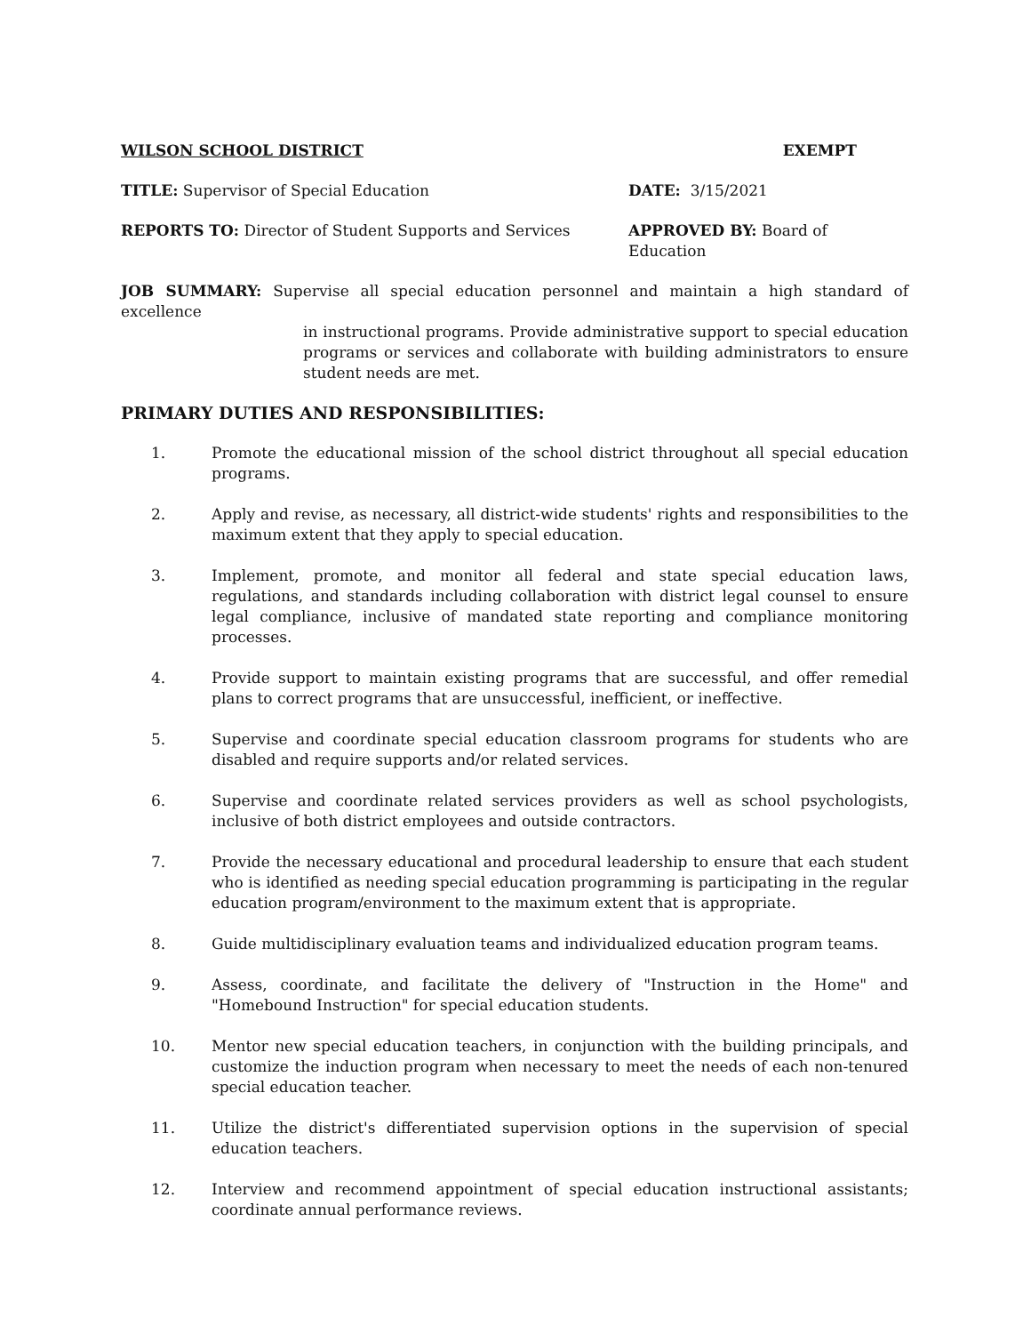WILSON SCHOOL DISTRICT EXEMPT
TITLE: Supervisor of Special Education DATE: 3/15/2021
REPORTS TO: Director of Student Supports and Services APPROVED BY: Board of Education
JOB SUMMARY: Supervise all special education personnel and maintain a high standard of excellence
in instructional programs. Provide administrative support to special education programs or services and collaborate with building administrators to ensure student needs are met.
PRIMARY DUTIES AND RESPONSIBILITIES:
1. Promote the educational mission of the school district throughout all special education programs.
2. Apply and revise, as necessary, all district-wide students' rights and responsibilities to the maximum extent that they apply to special education.
3. Implement, promote, and monitor all federal and state special education laws, regulations, and standards including collaboration with district legal counsel to ensure legal compliance, inclusive of mandated state reporting and compliance monitoring processes.
4. Provide support to maintain existing programs that are successful, and offer remedial plans to correct programs that are unsuccessful, inefficient, or ineffective.
5. Supervise and coordinate special education classroom programs for students who are disabled and require supports and/or related services.
6. Supervise and coordinate related services providers as well as school psychologists, inclusive of both district employees and outside contractors.
7. Provide the necessary educational and procedural leadership to ensure that each student who is identified as needing special education programming is participating in the regular education program/environment to the maximum extent that is appropriate.
8. Guide multidisciplinary evaluation teams and individualized education program teams.
9. Assess, coordinate, and facilitate the delivery of "Instruction in the Home" and "Homebound Instruction" for special education students.
10. Mentor new special education teachers, in conjunction with the building principals, and customize the induction program when necessary to meet the needs of each non-tenured special education teacher.
11. Utilize the district's differentiated supervision options in the supervision of special education teachers.
12. Interview and recommend appointment of special education instructional assistants; coordinate annual performance reviews.